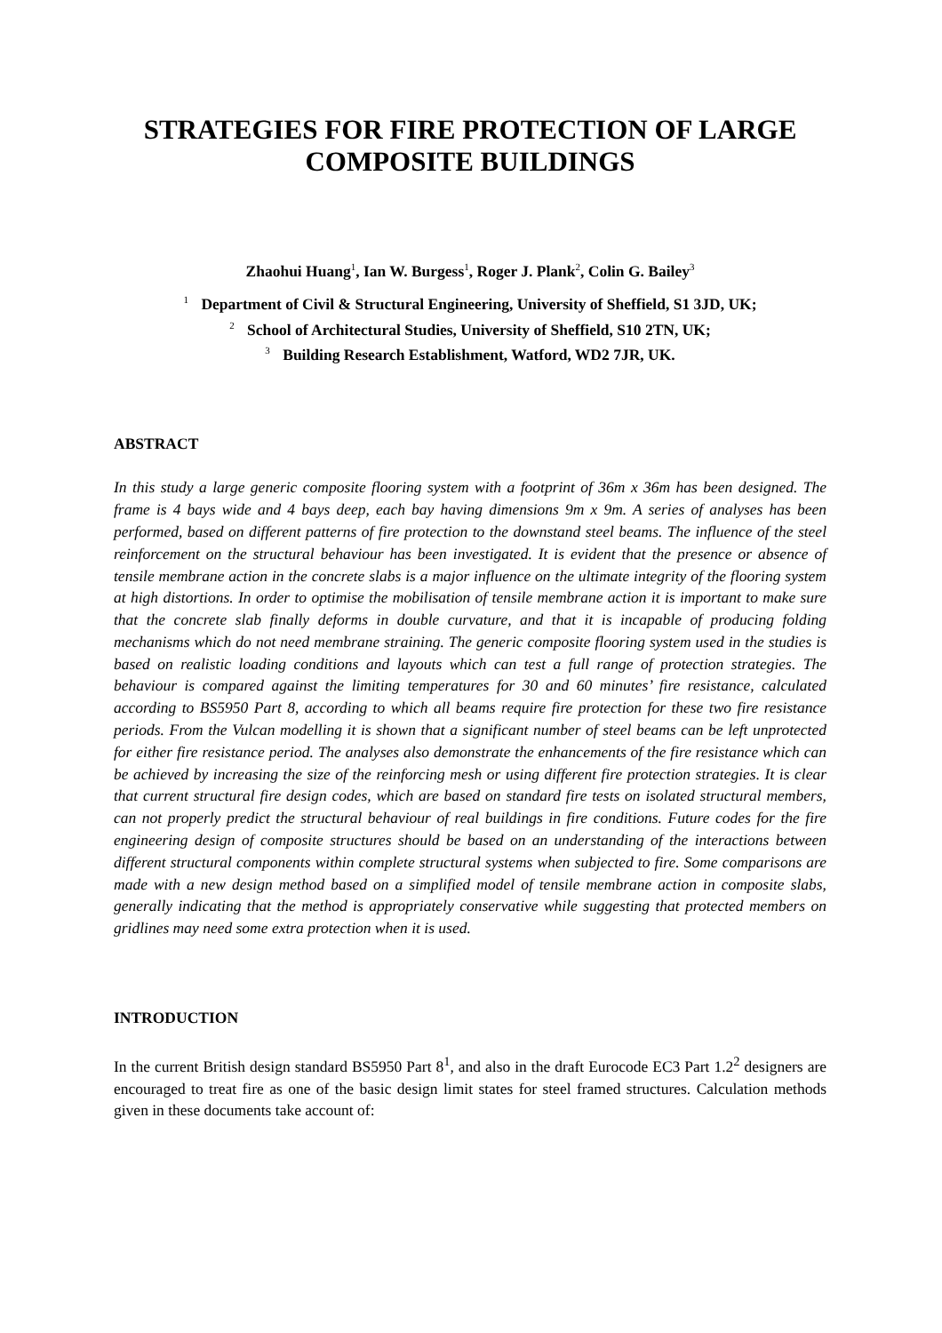STRATEGIES FOR FIRE PROTECTION OF LARGE COMPOSITE BUILDINGS
Zhaohui Huang<sup>1</sup>, Ian W. Burgess<sup>1</sup>, Roger J. Plank<sup>2</sup>, Colin G. Bailey<sup>3</sup>
<sup>1</sup> Department of Civil & Structural Engineering, University of Sheffield, S1 3JD, UK;
<sup>2</sup> School of Architectural Studies, University of Sheffield, S10 2TN, UK;
<sup>3</sup> Building Research Establishment, Watford, WD2 7JR, UK.
ABSTRACT
In this study a large generic composite flooring system with a footprint of 36m x 36m has been designed. The frame is 4 bays wide and 4 bays deep, each bay having dimensions 9m x 9m. A series of analyses has been performed, based on different patterns of fire protection to the downstand steel beams. The influence of the steel reinforcement on the structural behaviour has been investigated. It is evident that the presence or absence of tensile membrane action in the concrete slabs is a major influence on the ultimate integrity of the flooring system at high distortions. In order to optimise the mobilisation of tensile membrane action it is important to make sure that the concrete slab finally deforms in double curvature, and that it is incapable of producing folding mechanisms which do not need membrane straining. The generic composite flooring system used in the studies is based on realistic loading conditions and layouts which can test a full range of protection strategies. The behaviour is compared against the limiting temperatures for 30 and 60 minutes’ fire resistance, calculated according to BS5950 Part 8, according to which all beams require fire protection for these two fire resistance periods. From the Vulcan modelling it is shown that a significant number of steel beams can be left unprotected for either fire resistance period. The analyses also demonstrate the enhancements of the fire resistance which can be achieved by increasing the size of the reinforcing mesh or using different fire protection strategies. It is clear that current structural fire design codes, which are based on standard fire tests on isolated structural members, can not properly predict the structural behaviour of real buildings in fire conditions. Future codes for the fire engineering design of composite structures should be based on an understanding of the interactions between different structural components within complete structural systems when subjected to fire. Some comparisons are made with a new design method based on a simplified model of tensile membrane action in composite slabs, generally indicating that the method is appropriately conservative while suggesting that protected members on gridlines may need some extra protection when it is used.
INTRODUCTION
In the current British design standard BS5950 Part 8<sup>1</sup>, and also in the draft Eurocode EC3 Part 1.2<sup>2</sup> designers are encouraged to treat fire as one of the basic design limit states for steel framed structures. Calculation methods given in these documents take account of: